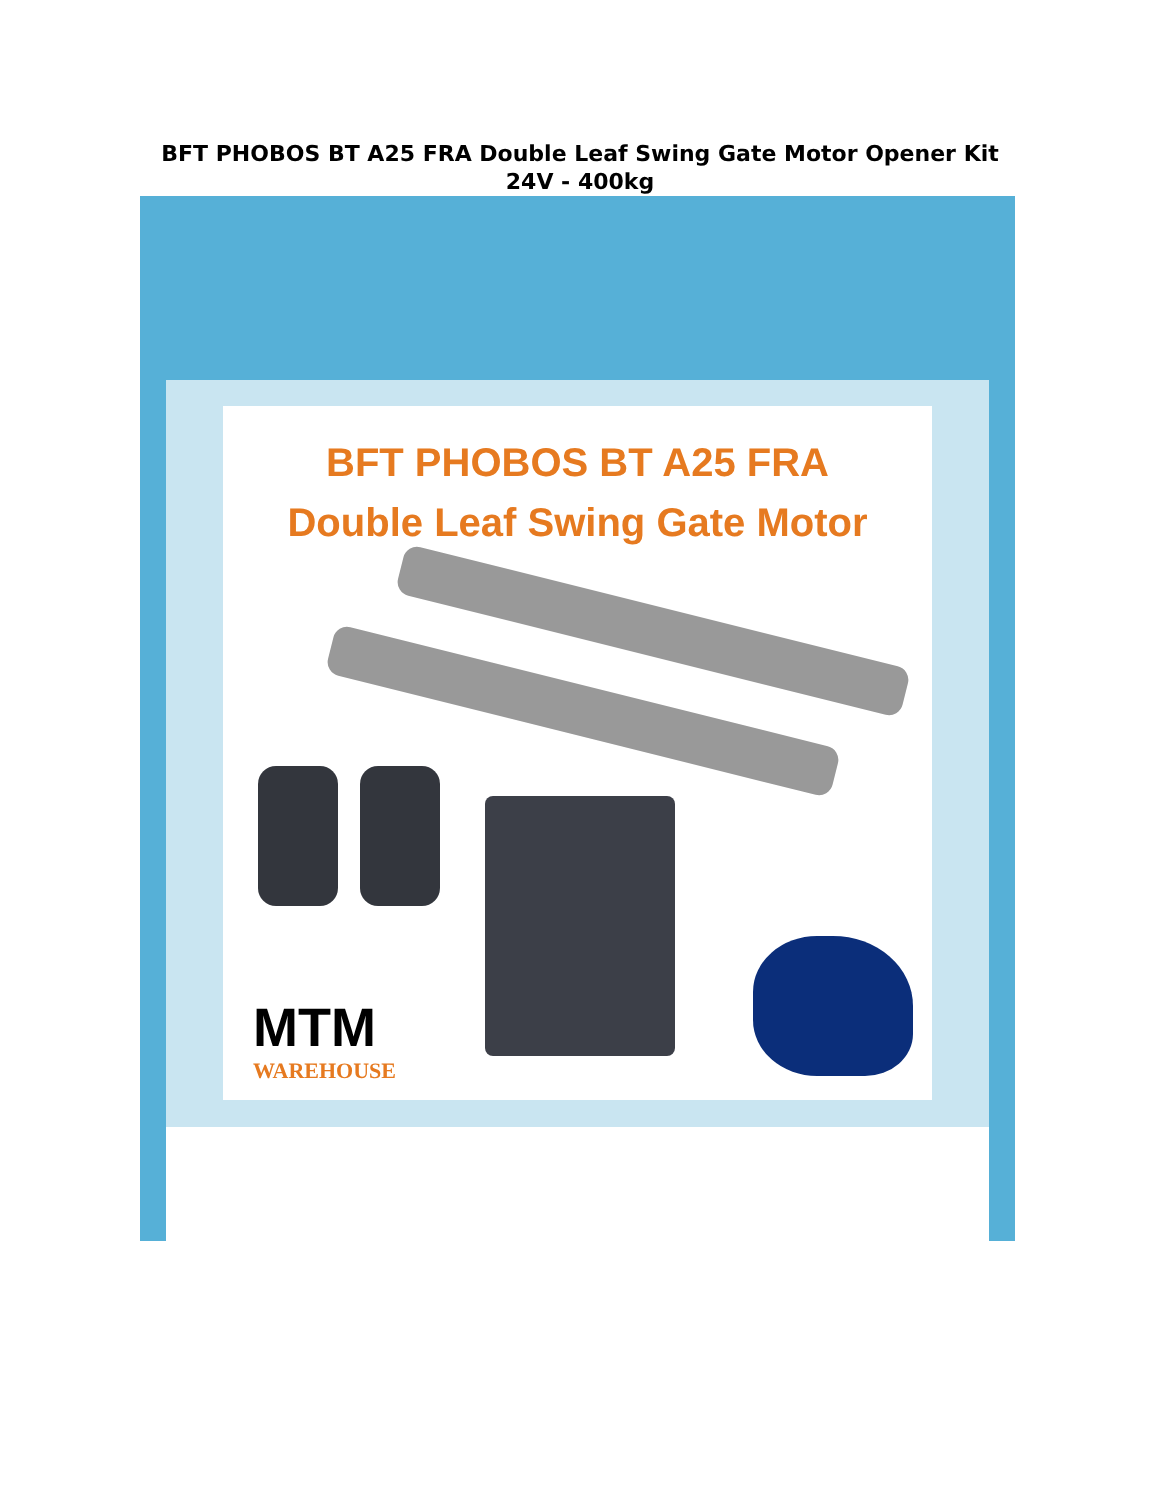BFT PHOBOS BT A25 FRA Double Leaf Swing Gate Motor Opener Kit 24V - 400kg
BFT PHOBOS BT A25 FRA
Double Leaf Swing Gate Motor
MTM
WAREHOUSE